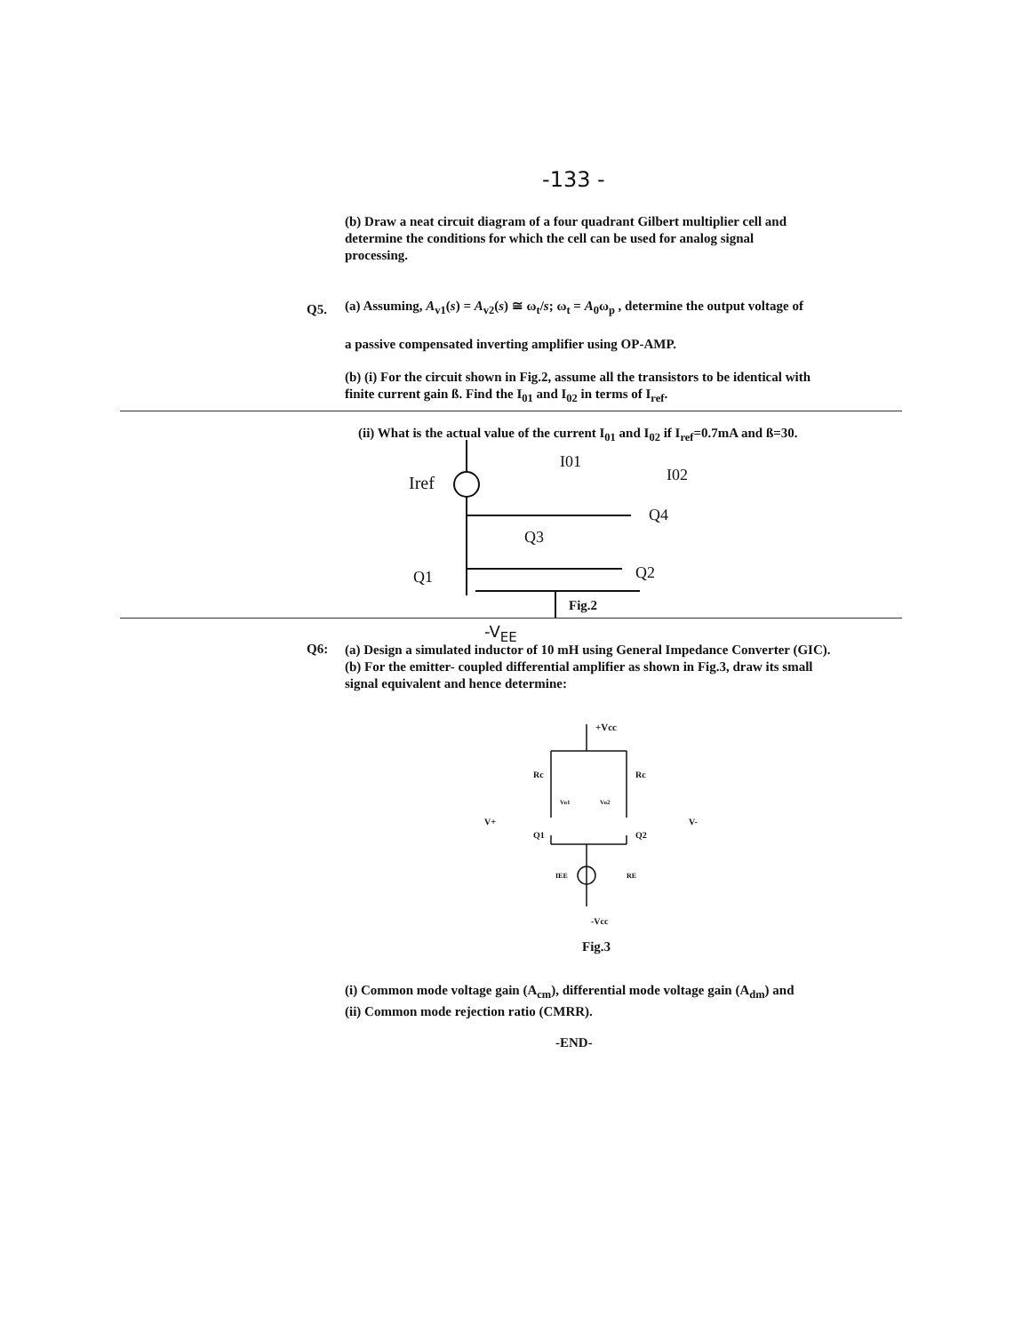-133 -
(b) Draw a neat circuit diagram of a four quadrant Gilbert multiplier cell and determine the conditions for which the cell can be used for analog signal processing.
Q5.
(a) Assuming, A<sub>v1</sub>(s) = A<sub>v2</sub>(s) ≅ ω<sub>t</sub>/s; ω<sub>t</sub> = A<sub>0</sub>ω<sub>p</sub> , determine the output voltage of
a passive compensated inverting amplifier using OP-AMP.
(b) (i) For the circuit shown in Fig.2, assume all the transistors to be identical with finite current gain ß. Find the I<sub>01</sub> and I<sub>02</sub> in terms of I<sub>ref</sub>.
(ii) What is the actual value of the current I<sub>01</sub> and I<sub>02</sub> if I<sub>ref</sub>=0.7mA and ß=30.
Iref
Q3
Q4
Q1
Q2
I01
I02
Fig.2
-V<sub>EE</sub>
Q6:
(a) Design a simulated inductor of 10 mH using General Impedance Converter (GIC).
(b) For the emitter- coupled differential amplifier as shown in Fig.3, draw its small signal equivalent and hence determine:
+Vcc
Rc
Rc
Vo1
Vo2
V+
V-
Q1
Q2
IEE
RE
-Vcc
Fig.3
(i) Common mode voltage gain (A<sub>cm</sub>), differential mode voltage gain (A<sub>dm</sub>) and
(ii) Common mode rejection ratio (CMRR).
-END-